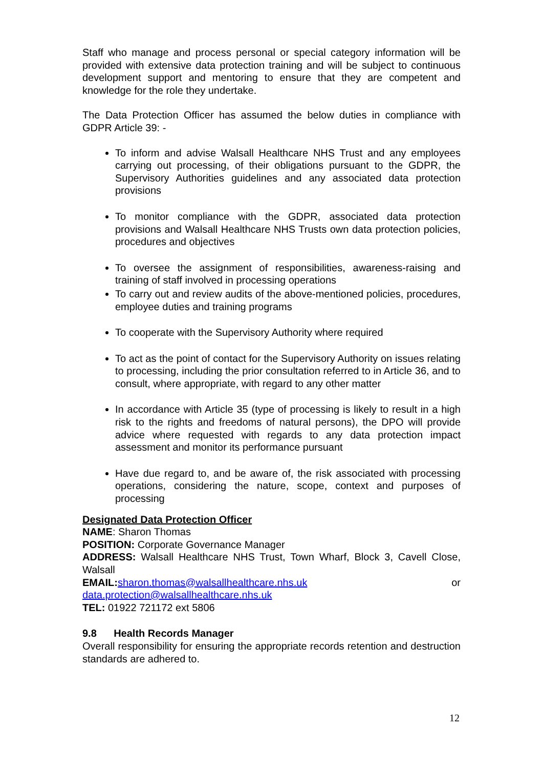Staff who manage and process personal or special category information will be provided with extensive data protection training and will be subject to continuous development support and mentoring to ensure that they are competent and knowledge for the role they undertake.
The Data Protection Officer has assumed the below duties in compliance with GDPR Article 39: -
To inform and advise Walsall Healthcare NHS Trust and any employees carrying out processing, of their obligations pursuant to the GDPR, the Supervisory Authorities guidelines and any associated data protection provisions
To monitor compliance with the GDPR, associated data protection provisions and Walsall Healthcare NHS Trusts own data protection policies, procedures and objectives
To oversee the assignment of responsibilities, awareness-raising and training of staff involved in processing operations
To carry out and review audits of the above-mentioned policies, procedures, employee duties and training programs
To cooperate with the Supervisory Authority where required
To act as the point of contact for the Supervisory Authority on issues relating to processing, including the prior consultation referred to in Article 36, and to consult, where appropriate, with regard to any other matter
In accordance with Article 35 (type of processing is likely to result in a high risk to the rights and freedoms of natural persons), the DPO will provide advice where requested with regards to any data protection impact assessment and monitor its performance pursuant
Have due regard to, and be aware of, the risk associated with processing operations, considering the nature, scope, context and purposes of processing
Designated Data Protection Officer
NAME: Sharon Thomas
POSITION: Corporate Governance Manager
ADDRESS: Walsall Healthcare NHS Trust, Town Wharf, Block 3, Cavell Close, Walsall
EMAIL: sharon.thomas@walsallhealthcare.nhs.uk or
data.protection@walsallhealthcare.nhs.uk
TEL: 01922 721172 ext 5806
9.8 Health Records Manager
Overall responsibility for ensuring the appropriate records retention and destruction standards are adhered to.
12